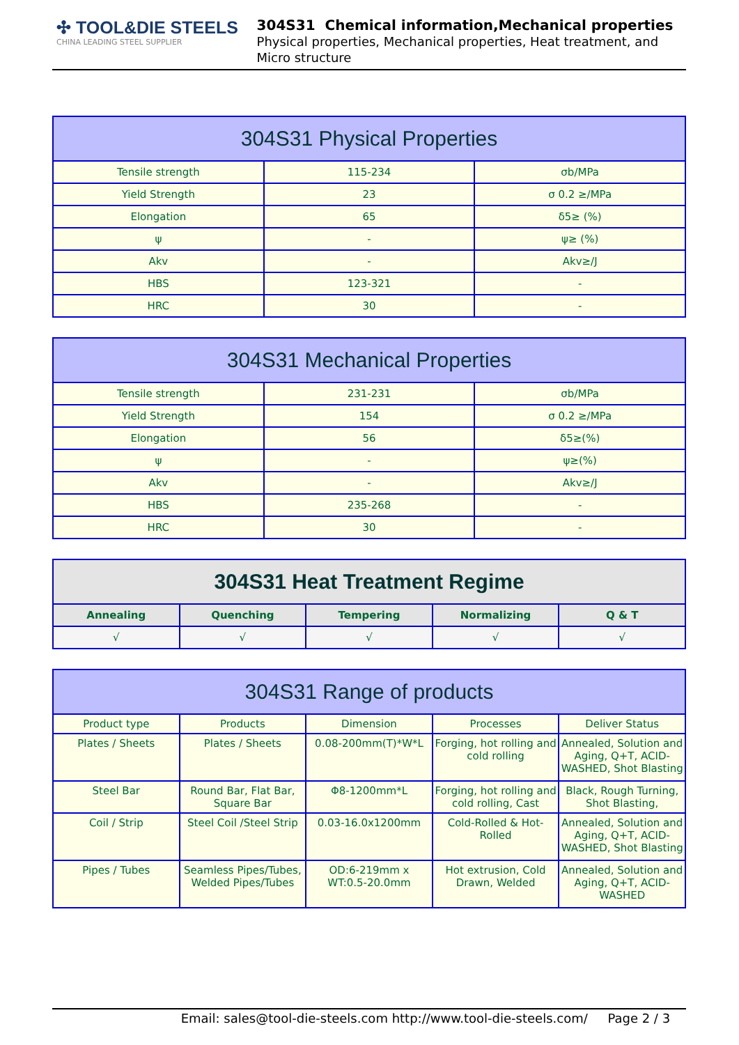✣ TOOL&DIE STEELS
CHINA LEADING STEEL SUPPLIER
304S31 Chemical information,Mechanical properties
Physical properties, Mechanical properties, Heat treatment, and Micro structure
| 304S31 Physical Properties | | |
| --- | --- | --- |
| Tensile strength | 115-234 | σb/MPa |
| Yield Strength | 23 | σ 0.2 ≥/MPa |
| Elongation | 65 | δ5≥ (%) |
| ψ | - | ψ≥ (%) |
| Akv | - | Akv≥/J |
| HBS | 123-321 | - |
| HRC | 30 | - |
| 304S31 Mechanical Properties | | |
| --- | --- | --- |
| Tensile strength | 231-231 | σb/MPa |
| Yield Strength | 154 | σ 0.2 ≥/MPa |
| Elongation | 56 | δ5≥(%) |
| ψ | - | ψ≥(%) |
| Akv | - | Akv≥/J |
| HBS | 235-268 | - |
| HRC | 30 | - |
| 304S31 Heat Treatment Regime | | | | |
| --- | --- | --- | --- | --- |
| Annealing | Quenching | Tempering | Normalizing | Q & T |
| √ | √ | √ | √ | √ |
| 304S31 Range of products | | | | |
| --- | --- | --- | --- | --- |
| Product type | Products | Dimension | Processes | Deliver Status |
| Plates / Sheets | Plates / Sheets | 0.08-200mm(T)*W*L | Forging, hot rolling and cold rolling | Annealed, Solution and Aging, Q+T, ACID-WASHED, Shot Blasting |
| Steel Bar | Round Bar, Flat Bar, Square Bar | Φ8-1200mm*L | Forging, hot rolling and cold rolling, Cast | Black, Rough Turning, Shot Blasting, |
| Coil / Strip | Steel Coil /Steel Strip | 0.03-16.0x1200mm | Cold-Rolled & Hot-Rolled | Annealed, Solution and Aging, Q+T, ACID-WASHED, Shot Blasting |
| Pipes / Tubes | Seamless Pipes/Tubes, Welded Pipes/Tubes | OD:6-219mm x WT:0.5-20.0mm | Hot extrusion, Cold Drawn, Welded | Annealed, Solution and Aging, Q+T, ACID-WASHED |
Email: sales@tool-die-steels.com http://www.tool-die-steels.com/ Page 2 / 3